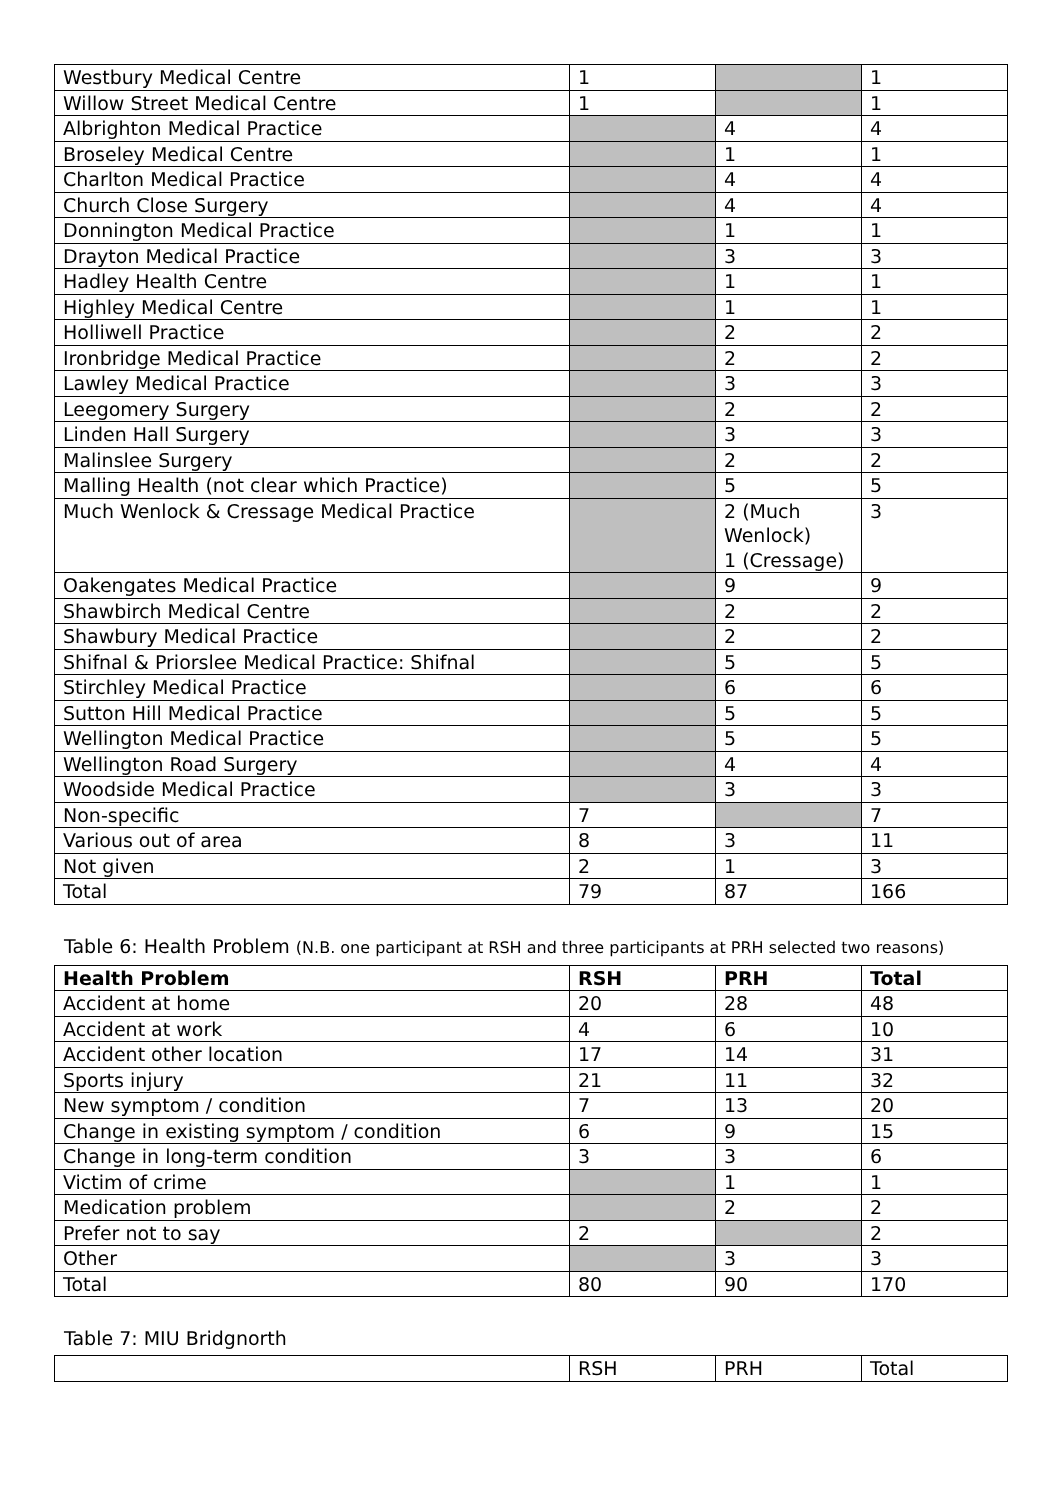| Westbury Medical Centre | 1 | | 1 |
| Willow Street Medical Centre | 1 | | 1 |
| Albrighton Medical Practice | | 4 | 4 |
| Broseley Medical Centre | | 1 | 1 |
| Charlton Medical Practice | | 4 | 4 |
| Church Close Surgery | | 4 | 4 |
| Donnington Medical Practice | | 1 | 1 |
| Drayton Medical Practice | | 3 | 3 |
| Hadley Health Centre | | 1 | 1 |
| Highley Medical Centre | | 1 | 1 |
| Holliwell Practice | | 2 | 2 |
| Ironbridge Medical Practice | | 2 | 2 |
| Lawley Medical Practice | | 3 | 3 |
| Leegomery Surgery | | 2 | 2 |
| Linden Hall Surgery | | 3 | 3 |
| Malinslee Surgery | | 2 | 2 |
| Malling Health (not clear which Practice) | | 5 | 5 |
| Much Wenlock & Cressage Medical Practice | | 2 (Much Wenlock) 1 (Cressage) | 3 |
| Oakengates Medical Practice | | 9 | 9 |
| Shawbirch Medical Centre | | 2 | 2 |
| Shawbury Medical Practice | | 2 | 2 |
| Shifnal & Priorslee Medical Practice: Shifnal | | 5 | 5 |
| Stirchley Medical Practice | | 6 | 6 |
| Sutton Hill Medical Practice | | 5 | 5 |
| Wellington Medical Practice | | 5 | 5 |
| Wellington Road Surgery | | 4 | 4 |
| Woodside Medical Practice | | 3 | 3 |
| Non-specific | 7 | | 7 |
| Various out of area | 8 | 3 | 11 |
| Not given | 2 | 1 | 3 |
| Total | 79 | 87 | 166 |
Table 6: Health Problem (N.B. one participant at RSH and three participants at PRH selected two reasons)
| Health Problem | RSH | PRH | Total |
| --- | --- | --- | --- |
| Accident at home | 20 | 28 | 48 |
| Accident at work | 4 | 6 | 10 |
| Accident other location | 17 | 14 | 31 |
| Sports injury | 21 | 11 | 32 |
| New symptom / condition | 7 | 13 | 20 |
| Change in existing symptom / condition | 6 | 9 | 15 |
| Change in long-term condition | 3 | 3 | 6 |
| Victim of crime | | 1 | 1 |
| Medication problem | | 2 | 2 |
| Prefer not to say | 2 | | 2 |
| Other | | 3 | 3 |
| Total | 80 | 90 | 170 |
Table 7: MIU Bridgnorth
| | RSH | PRH | Total |